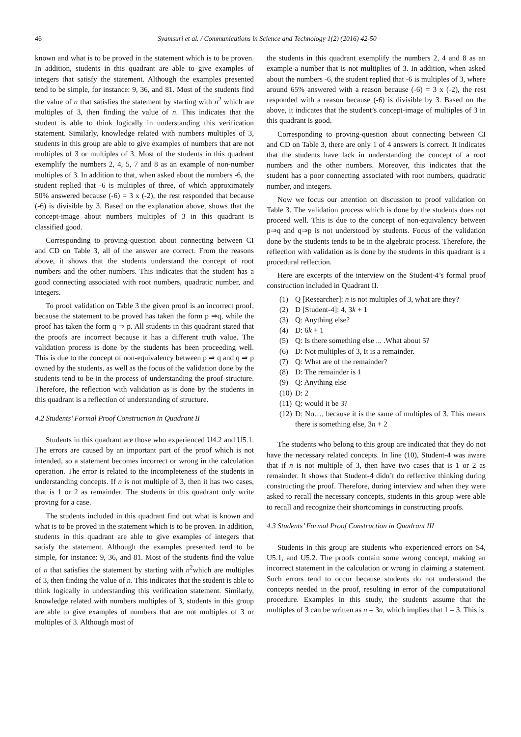46 Syamsuri et al. / Communications in Science and Technology 1(2) (2016) 42-50
known and what is to be proved in the statement which is to be proven. In addition, students in this quadrant are able to give examples of integers that satisfy the statement. Although the examples presented tend to be simple, for instance: 9, 36, and 81. Most of the students find the value of n that satisfies the statement by starting with n<sup>2</sup> which are multiples of 3, then finding the value of n. This indicates that the student is able to think logically in understanding this verification statement. Similarly, knowledge related with numbers multiples of 3, students in this group are able to give examples of numbers that are not multiples of 3 or multiples of 3. Most of the students in this quadrant exemplify the numbers 2, 4, 5, 7 and 8 as an example of non-number multiples of 3. In addition to that, when asked about the numbers -6, the student replied that -6 is multiples of three, of which approximately 50% answered because (-6) = 3 x (-2), the rest responded that because (-6) is divisible by 3. Based on the explanation above, shows that the concept-image about numbers multiples of 3 in this quadrant is classified good.
Corresponding to proving-question about connecting between CI and CD on Table 3, all of the answer are correct. From the reasons above, it shows that the students understand the concept of root numbers and the other numbers. This indicates that the student has a good connecting associated with root numbers, quadratic number, and integers.
To proof validation on Table 3 the given proof is an incorrect proof, because the statement to be proved has taken the form p ⇒q, while the proof has taken the form q ⇒ p. All students in this quadrant stated that the proofs are incorrect because it has a different truth value. The validation process is done by the students has been proceeding well. This is due to the concept of non-equivalency between p ⇒ q and q ⇒ p owned by the students, as well as the focus of the validation done by the students tend to be in the process of understanding the proof-structure. Therefore, the reflection with validation as is done by the students in this quadrant is a reflection of understanding of structure.
4.2 Students’ Formal Proof Construction in Quadrant II
Students in this quadrant are those who experienced U4.2 and U5.1. The errors are caused by an important part of the proof which is not intended, so a statement becomes incorrect or wrong in the calculation operation. The error is related to the incompleteness of the students in understanding concepts. If n is not multiple of 3, then it has two cases, that is 1 or 2 as remainder. The students in this quadrant only write proving for a case.
The students included in this quadrant find out what is known and what is to be proved in the statement which is to be proven. In addition, students in this quadrant are able to give examples of integers that satisfy the statement. Although the examples presented tend to be simple, for instance: 9, 36, and 81. Most of the students find the value of n that satisfies the statement by starting with n<sup>2</sup>which are multiples of 3, then finding the value of n. This indicates that the student is able to think logically in understanding this verification statement. Similarly, knowledge related with numbers multiples of 3, students in this group are able to give examples of numbers that are not multiples of 3 or multiples of 3. Although most of
the students in this quadrant exemplify the numbers 2, 4 and 8 as an example-a number that is not multiplies of 3. In addition, when asked about the numbers -6, the student replied that -6 is multiples of 3, where around 65% answered with a reason because (-6) = 3 x (-2), the rest responded with a reason because (-6) is divisible by 3. Based on the above, it indicates that the student’s concept-image of multiples of 3 in this quadrant is good.
Corresponding to proving-question about connecting between CI and CD on Table 3, there are only 1 of 4 answers is correct. It indicates that the students have lack in understanding the concept of a root numbers and the other numbers. Moreover, this indicates that the student has a poor connecting associated with root numbers, quadratic number, and integers.
Now we focus our attention on discussion to proof validation on Table 3. The validation process which is done by the students does not proceed well. This is due to the concept of non-equivalency between p⇒q and q⇒p is not understood by students. Focus of the validation done by the students tends to be in the algebraic process. Therefore, the reflection with validation as is done by the students in this quadrant is a procedural reflection.
Here are excerpts of the interview on the Student-4’s formal proof construction included in Quadrant II.
(1) Q [Researcher]: n is not multiples of 3, what are they?
(2) D [Student-4]: 4, 3k + 1
(3) Q: Anything else?
(4) D: 6k + 1
(5) Q: Is there something else ... .What about 5?
(6) D: Not multiples of 3, It is a remainder.
(7) Q: What are of the remainder?
(8) D: The remainder is 1
(9) Q: Anything else
(10) D: 2
(11) Q: would it be 3?
(12) D: No…, because it is the same of multiples of 3. This means there is something else, 3n + 2
The students who belong to this group are indicated that they do not have the necessary related concepts. In line (10), Student-4 was aware that if n is not multiple of 3, then have two cases that is 1 or 2 as remainder. It shows that Student-4 didn’t do reflective thinking during constructing the proof. Therefore, during interview and when they were asked to recall the necessary concepts, students in this group were able to recall and recognize their shortcomings in constructing proofs.
4.3 Students’ Formal Proof Construction in Quadrant III
Students in this group are students who experienced errors on S4, U5.1, and U5.2. The proofs contain some wrong concept, making an incorrect statement in the calculation or wrong in claiming a statement. Such errors tend to occur because students do not understand the concepts needed in the proof, resulting in error of the computational procedure. Examples in this study, the students assume that the multiples of 3 can be written as n = 3n, which implies that 1 = 3. This is